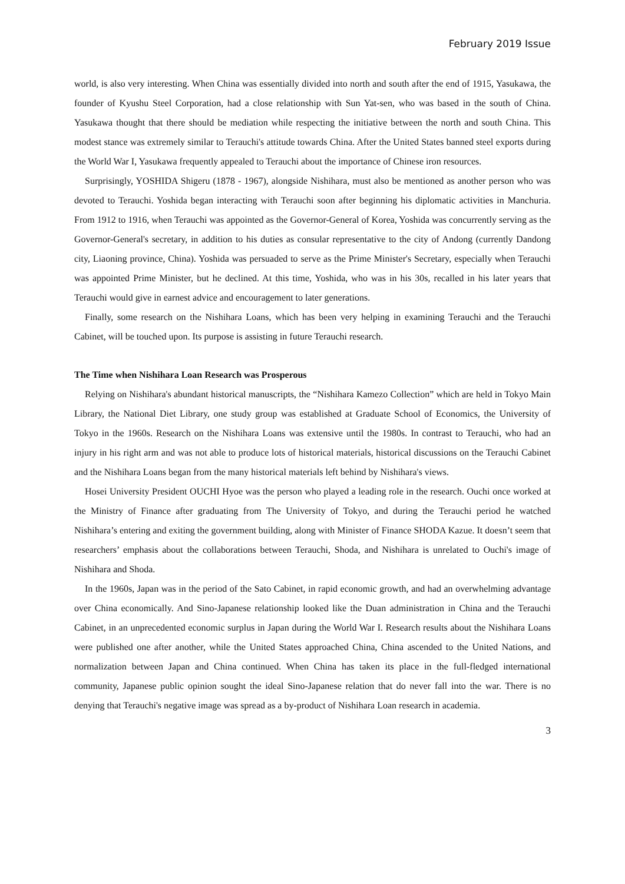February 2019 Issue
world, is also very interesting. When China was essentially divided into north and south after the end of 1915, Yasukawa, the founder of Kyushu Steel Corporation, had a close relationship with Sun Yat-sen, who was based in the south of China. Yasukawa thought that there should be mediation while respecting the initiative between the north and south China. This modest stance was extremely similar to Terauchi's attitude towards China. After the United States banned steel exports during the World War I, Yasukawa frequently appealed to Terauchi about the importance of Chinese iron resources.
Surprisingly, YOSHIDA Shigeru (1878 - 1967), alongside Nishihara, must also be mentioned as another person who was devoted to Terauchi. Yoshida began interacting with Terauchi soon after beginning his diplomatic activities in Manchuria. From 1912 to 1916, when Terauchi was appointed as the Governor-General of Korea, Yoshida was concurrently serving as the Governor-General's secretary, in addition to his duties as consular representative to the city of Andong (currently Dandong city, Liaoning province, China). Yoshida was persuaded to serve as the Prime Minister's Secretary, especially when Terauchi was appointed Prime Minister, but he declined. At this time, Yoshida, who was in his 30s, recalled in his later years that Terauchi would give in earnest advice and encouragement to later generations.
Finally, some research on the Nishihara Loans, which has been very helping in examining Terauchi and the Terauchi Cabinet, will be touched upon. Its purpose is assisting in future Terauchi research.
The Time when Nishihara Loan Research was Prosperous
Relying on Nishihara's abundant historical manuscripts, the “Nishihara Kamezo Collection” which are held in Tokyo Main Library, the National Diet Library, one study group was established at Graduate School of Economics, the University of Tokyo in the 1960s. Research on the Nishihara Loans was extensive until the 1980s. In contrast to Terauchi, who had an injury in his right arm and was not able to produce lots of historical materials, historical discussions on the Terauchi Cabinet and the Nishihara Loans began from the many historical materials left behind by Nishihara's views.
Hosei University President OUCHI Hyoe was the person who played a leading role in the research. Ouchi once worked at the Ministry of Finance after graduating from The University of Tokyo, and during the Terauchi period he watched Nishihara’s entering and exiting the government building, along with Minister of Finance SHODA Kazue. It doesn’t seem that researchers’ emphasis about the collaborations between Terauchi, Shoda, and Nishihara is unrelated to Ouchi's image of Nishihara and Shoda.
In the 1960s, Japan was in the period of the Sato Cabinet, in rapid economic growth, and had an overwhelming advantage over China economically. And Sino-Japanese relationship looked like the Duan administration in China and the Terauchi Cabinet, in an unprecedented economic surplus in Japan during the World War I. Research results about the Nishihara Loans were published one after another, while the United States approached China, China ascended to the United Nations, and normalization between Japan and China continued. When China has taken its place in the full-fledged international community, Japanese public opinion sought the ideal Sino-Japanese relation that do never fall into the war. There is no denying that Terauchi's negative image was spread as a by-product of Nishihara Loan research in academia.
3